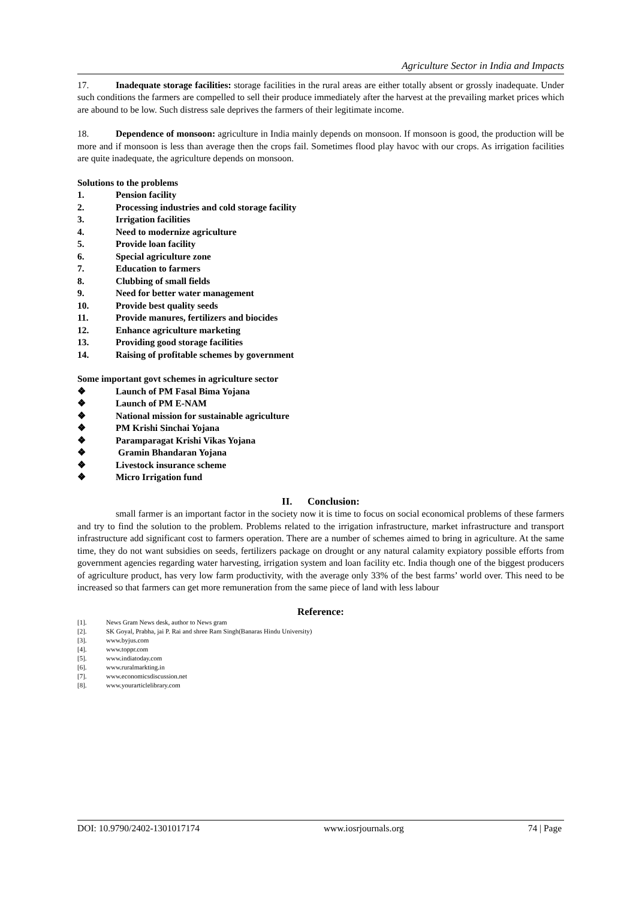Agriculture Sector in India and Impacts
17. Inadequate storage facilities: storage facilities in the rural areas are either totally absent or grossly inadequate. Under such conditions the farmers are compelled to sell their produce immediately after the harvest at the prevailing market prices which are abound to be low. Such distress sale deprives the farmers of their legitimate income.
18. Dependence of monsoon: agriculture in India mainly depends on monsoon. If monsoon is good, the production will be more and if monsoon is less than average then the crops fail. Sometimes flood play havoc with our crops. As irrigation facilities are quite inadequate, the agriculture depends on monsoon.
Solutions to the problems
1. Pension facility
2. Processing industries and cold storage facility
3. Irrigation facilities
4. Need to modernize agriculture
5. Provide loan facility
6. Special agriculture zone
7. Education to farmers
8. Clubbing of small fields
9. Need for better water management
10. Provide best quality seeds
11. Provide manures, fertilizers and biocides
12. Enhance agriculture marketing
13. Providing good storage facilities
14. Raising of profitable schemes by government
Some important govt schemes in agriculture sector
❖ Launch of PM Fasal Bima Yojana
❖ Launch of PM E-NAM
❖ National mission for sustainable agriculture
❖ PM Krishi Sinchai Yojana
❖ Paramparagat Krishi Vikas Yojana
❖ Gramin Bhandaran Yojana
❖ Livestock insurance scheme
❖ Micro Irrigation fund
II. Conclusion:
small farmer is an important factor in the society now it is time to focus on social economical problems of these farmers and try to find the solution to the problem. Problems related to the irrigation infrastructure, market infrastructure and transport infrastructure add significant cost to farmers operation. There are a number of schemes aimed to bring in agriculture. At the same time, they do not want subsidies on seeds, fertilizers package on drought or any natural calamity expiatory possible efforts from government agencies regarding water harvesting, irrigation system and loan facility etc. India though one of the biggest producers of agriculture product, has very low farm productivity, with the average only 33% of the best farms’ world over. This need to be increased so that farmers can get more remuneration from the same piece of land with less labour
Reference:
[1]. News Gram News desk, author to News gram
[2]. SK Goyal, Prabha, jai P. Rai and shree Ram Singh(Banaras Hindu University)
[3]. www.byjus.com
[4]. www.toppr.com
[5]. www.indiatoday.com
[6]. www.ruralmarkting.in
[7]. www.economicsdiscussion.net
[8]. www.yourarticlelibrary.com
DOI: 10.9790/2402-1301017174 www.iosrjournals.org 74 | Page